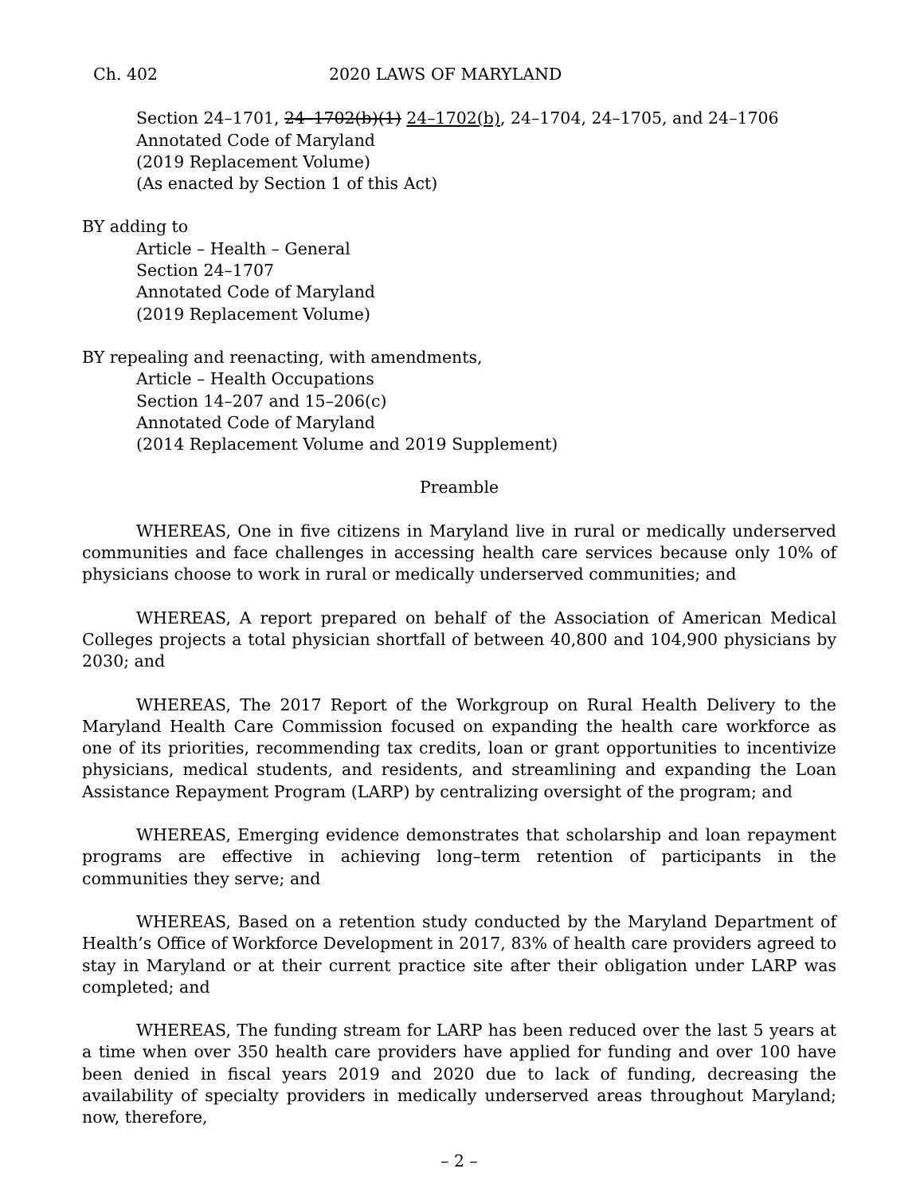Ch. 402 2020 LAWS OF MARYLAND
Section 24–1701, 24–1702(b)(1) 24–1702(b), 24–1704, 24–1705, and 24–1706
Annotated Code of Maryland
(2019 Replacement Volume)
(As enacted by Section 1 of this Act)
BY adding to
Article – Health – General
Section 24–1707
Annotated Code of Maryland
(2019 Replacement Volume)
BY repealing and reenacting, with amendments,
Article – Health Occupations
Section 14–207 and 15–206(c)
Annotated Code of Maryland
(2014 Replacement Volume and 2019 Supplement)
Preamble
WHEREAS, One in five citizens in Maryland live in rural or medically underserved communities and face challenges in accessing health care services because only 10% of physicians choose to work in rural or medically underserved communities; and
WHEREAS, A report prepared on behalf of the Association of American Medical Colleges projects a total physician shortfall of between 40,800 and 104,900 physicians by 2030; and
WHEREAS, The 2017 Report of the Workgroup on Rural Health Delivery to the Maryland Health Care Commission focused on expanding the health care workforce as one of its priorities, recommending tax credits, loan or grant opportunities to incentivize physicians, medical students, and residents, and streamlining and expanding the Loan Assistance Repayment Program (LARP) by centralizing oversight of the program; and
WHEREAS, Emerging evidence demonstrates that scholarship and loan repayment programs are effective in achieving long–term retention of participants in the communities they serve; and
WHEREAS, Based on a retention study conducted by the Maryland Department of Health’s Office of Workforce Development in 2017, 83% of health care providers agreed to stay in Maryland or at their current practice site after their obligation under LARP was completed; and
WHEREAS, The funding stream for LARP has been reduced over the last 5 years at a time when over 350 health care providers have applied for funding and over 100 have been denied in fiscal years 2019 and 2020 due to lack of funding, decreasing the availability of specialty providers in medically underserved areas throughout Maryland; now, therefore,
– 2 –